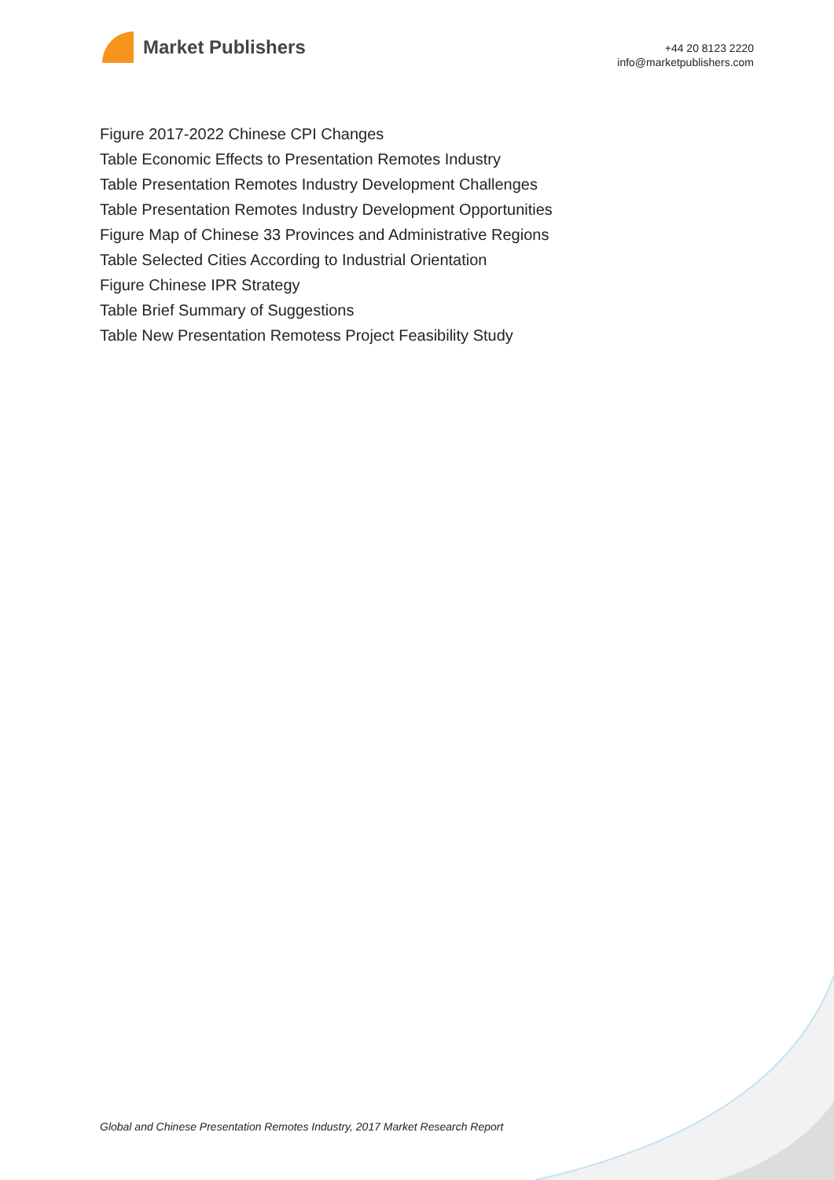Market Publishers
+44 20 8123 2220
info@marketpublishers.com
Figure 2017-2022 Chinese CPI Changes
Table Economic Effects to Presentation Remotes Industry
Table Presentation Remotes Industry Development Challenges
Table Presentation Remotes Industry Development Opportunities
Figure Map of Chinese 33 Provinces and Administrative Regions
Table Selected Cities According to Industrial Orientation
Figure Chinese IPR Strategy
Table Brief Summary of Suggestions
Table New Presentation Remotess Project Feasibility Study
Global and Chinese Presentation Remotes Industry, 2017 Market Research Report